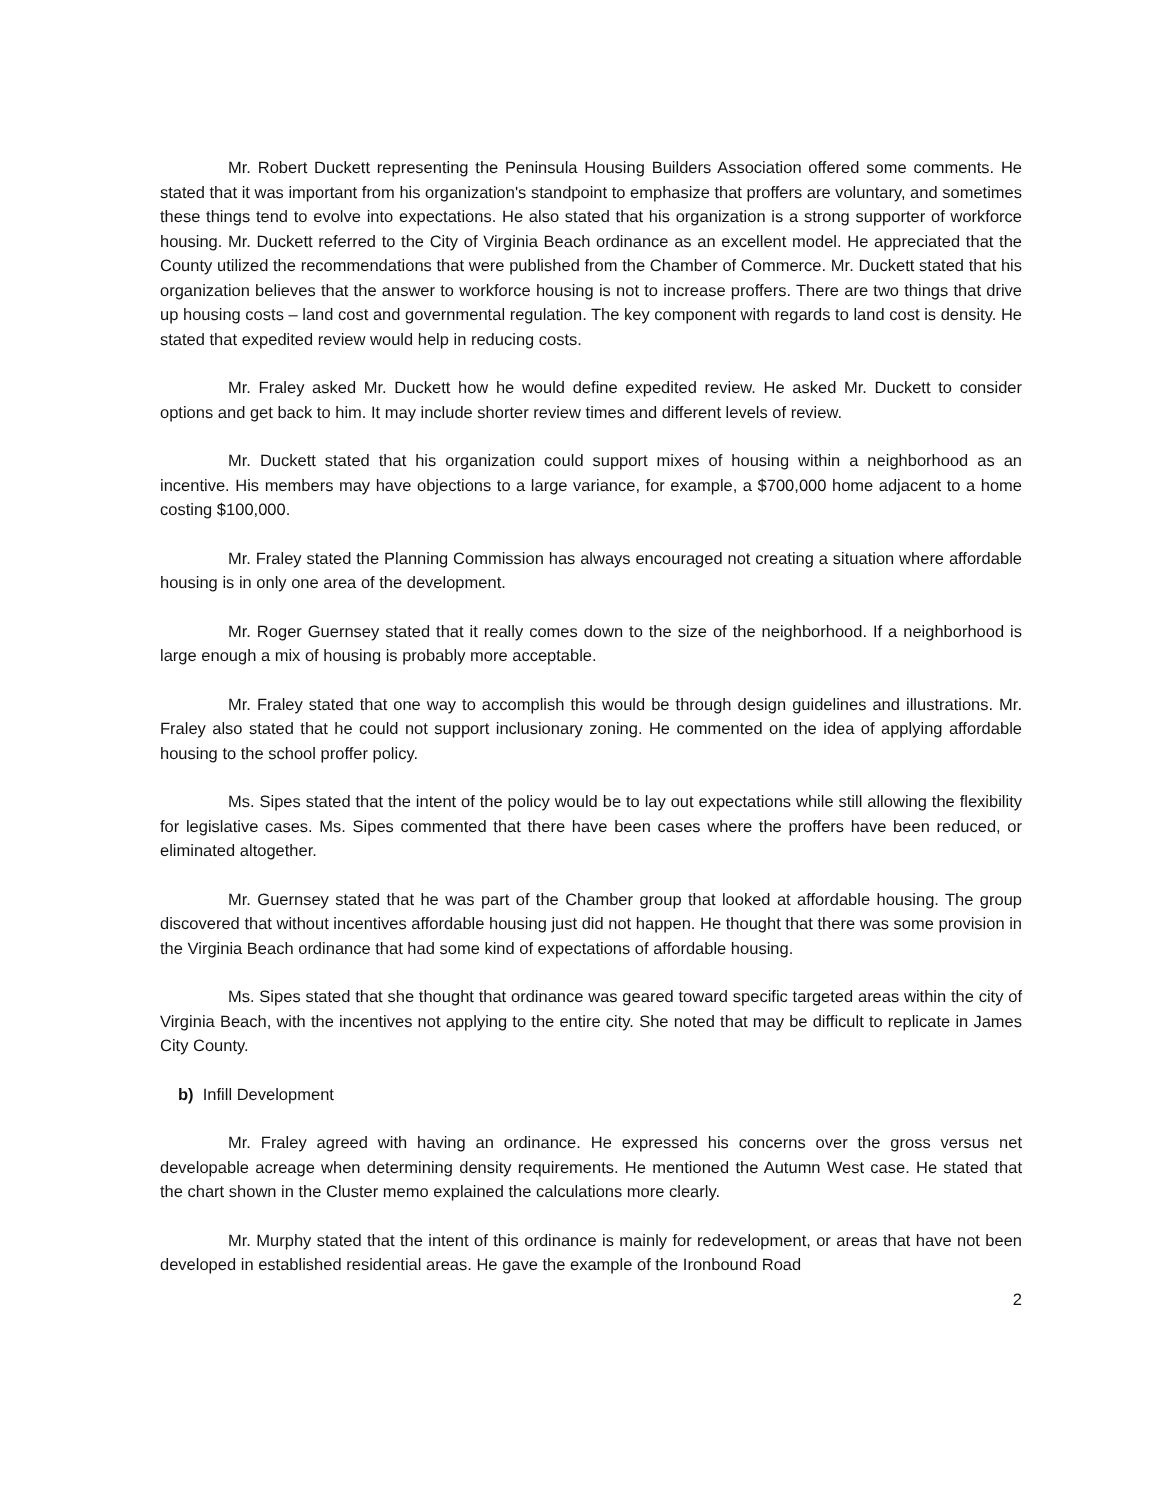Mr. Robert Duckett representing the Peninsula Housing Builders Association offered some comments. He stated that it was important from his organization's standpoint to emphasize that proffers are voluntary, and sometimes these things tend to evolve into expectations. He also stated that his organization is a strong supporter of workforce housing. Mr. Duckett referred to the City of Virginia Beach ordinance as an excellent model. He appreciated that the County utilized the recommendations that were published from the Chamber of Commerce. Mr. Duckett stated that his organization believes that the answer to workforce housing is not to increase proffers. There are two things that drive up housing costs – land cost and governmental regulation. The key component with regards to land cost is density. He stated that expedited review would help in reducing costs.
Mr. Fraley asked Mr. Duckett how he would define expedited review. He asked Mr. Duckett to consider options and get back to him. It may include shorter review times and different levels of review.
Mr. Duckett stated that his organization could support mixes of housing within a neighborhood as an incentive. His members may have objections to a large variance, for example, a $700,000 home adjacent to a home costing $100,000.
Mr. Fraley stated the Planning Commission has always encouraged not creating a situation where affordable housing is in only one area of the development.
Mr. Roger Guernsey stated that it really comes down to the size of the neighborhood. If a neighborhood is large enough a mix of housing is probably more acceptable.
Mr. Fraley stated that one way to accomplish this would be through design guidelines and illustrations. Mr. Fraley also stated that he could not support inclusionary zoning. He commented on the idea of applying affordable housing to the school proffer policy.
Ms. Sipes stated that the intent of the policy would be to lay out expectations while still allowing the flexibility for legislative cases. Ms. Sipes commented that there have been cases where the proffers have been reduced, or eliminated altogether.
Mr. Guernsey stated that he was part of the Chamber group that looked at affordable housing. The group discovered that without incentives affordable housing just did not happen. He thought that there was some provision in the Virginia Beach ordinance that had some kind of expectations of affordable housing.
Ms. Sipes stated that she thought that ordinance was geared toward specific targeted areas within the city of Virginia Beach, with the incentives not applying to the entire city. She noted that may be difficult to replicate in James City County.
b) Infill Development
Mr. Fraley agreed with having an ordinance. He expressed his concerns over the gross versus net developable acreage when determining density requirements. He mentioned the Autumn West case. He stated that the chart shown in the Cluster memo explained the calculations more clearly.
Mr. Murphy stated that the intent of this ordinance is mainly for redevelopment, or areas that have not been developed in established residential areas. He gave the example of the Ironbound Road
2